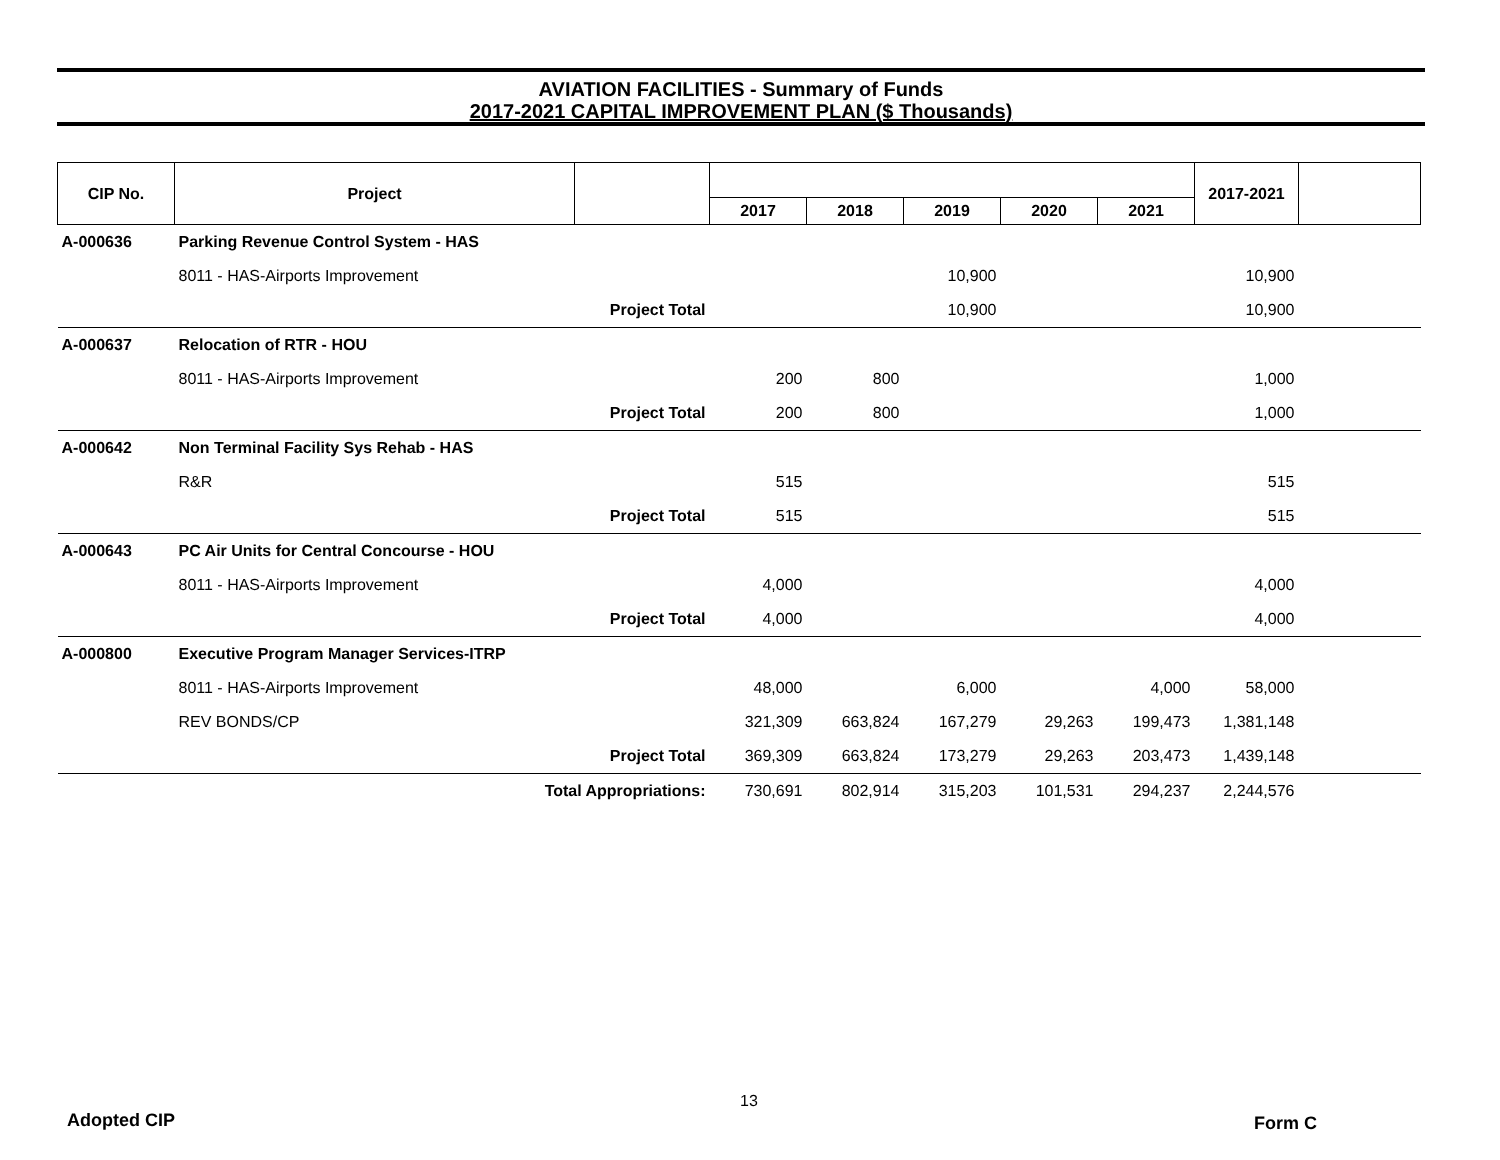AVIATION FACILITIES - Summary of Funds
2017-2021 CAPITAL IMPROVEMENT PLAN ($ Thousands)
| CIP No. | Project | | | | | | | 2017-2021 | |
| --- | --- | --- | --- | --- | --- | --- | --- | --- | --- |
| | | | 2017 | 2018 | 2019 | 2020 | 2021 | | |
| A-000636 | Parking Revenue Control System - HAS | | | | | | | | |
| | 8011 - HAS-Airports Improvement | | | | 10,900 | | | 10,900 | |
| | Project Total | | | | 10,900 | | | 10,900 | |
| A-000637 | Relocation of RTR - HOU | | | | | | | | |
| | 8011 - HAS-Airports Improvement | | 200 | 800 | | | | 1,000 | |
| | Project Total | | 200 | 800 | | | | 1,000 | |
| A-000642 | Non Terminal Facility Sys Rehab - HAS | | | | | | | | |
| | R&R | | 515 | | | | | 515 | |
| | Project Total | | 515 | | | | | 515 | |
| A-000643 | PC Air Units for Central Concourse - HOU | | | | | | | | |
| | 8011 - HAS-Airports Improvement | | 4,000 | | | | | 4,000 | |
| | Project Total | | 4,000 | | | | | 4,000 | |
| A-000800 | Executive Program Manager Services-ITRP | | | | | | | | |
| | 8011 - HAS-Airports Improvement | | 48,000 | | 6,000 | | 4,000 | 58,000 | |
| | REV BONDS/CP | | 321,309 | 663,824 | 167,279 | 29,263 | 199,473 | 1,381,148 | |
| | Project Total | | 369,309 | 663,824 | 173,279 | 29,263 | 203,473 | 1,439,148 | |
| | Total Appropriations: | | 730,691 | 802,914 | 315,203 | 101,531 | 294,237 | 2,244,576 | |
Adopted CIP
13
Form C